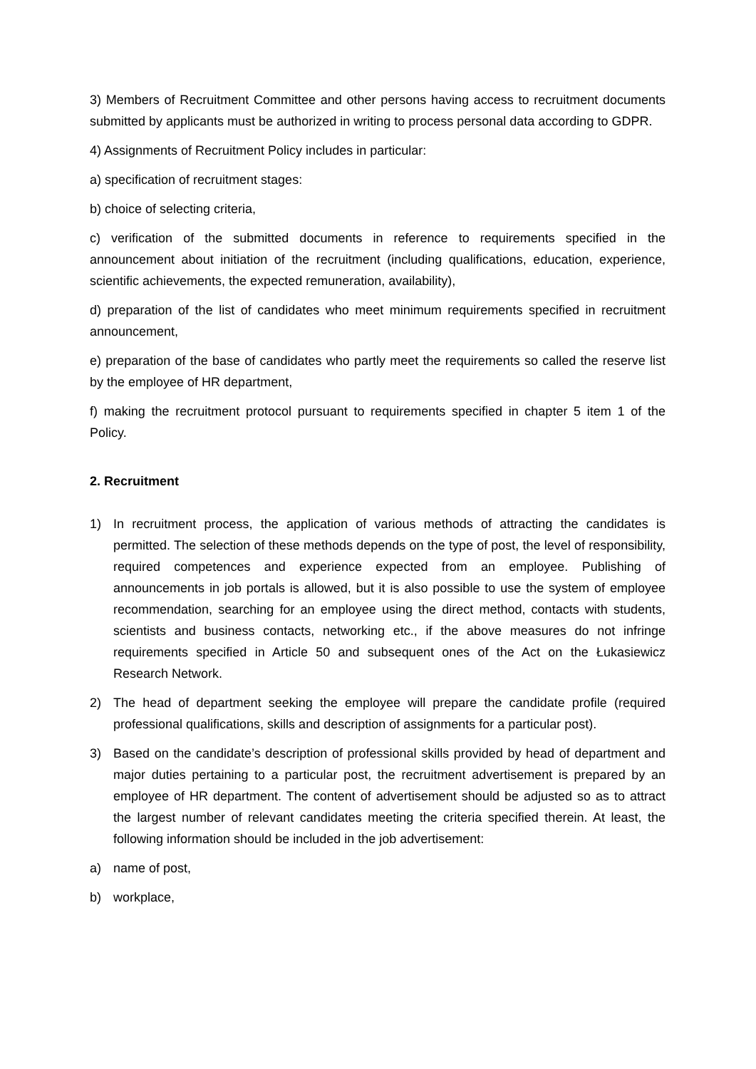3) Members of Recruitment Committee and other persons having access to recruitment documents submitted by applicants must be authorized in writing to process personal data according to GDPR.
4) Assignments of Recruitment Policy includes in particular:
a) specification of recruitment stages:
b) choice of selecting criteria,
c) verification of the submitted documents in reference to requirements specified in the announcement about initiation of the recruitment (including qualifications, education, experience, scientific achievements, the expected remuneration, availability),
d) preparation of the list of candidates who meet minimum requirements specified in recruitment announcement,
e) preparation of the base of candidates who partly meet the requirements so called the reserve list by the employee of HR department,
f) making the recruitment protocol pursuant to requirements specified in chapter 5 item 1 of the Policy.
2. Recruitment
1) In recruitment process, the application of various methods of attracting the candidates is permitted. The selection of these methods depends on the type of post, the level of responsibility, required competences and experience expected from an employee. Publishing of announcements in job portals is allowed, but it is also possible to use the system of employee recommendation, searching for an employee using the direct method, contacts with students, scientists and business contacts, networking etc., if the above measures do not infringe requirements specified in Article 50 and subsequent ones of the Act on the Łukasiewicz Research Network.
2) The head of department seeking the employee will prepare the candidate profile (required professional qualifications, skills and description of assignments for a particular post).
3) Based on the candidate’s description of professional skills provided by head of department and major duties pertaining to a particular post, the recruitment advertisement is prepared by an employee of HR department. The content of advertisement should be adjusted so as to attract the largest number of relevant candidates meeting the criteria specified therein. At least, the following information should be included in the job advertisement:
a) name of post,
b) workplace,